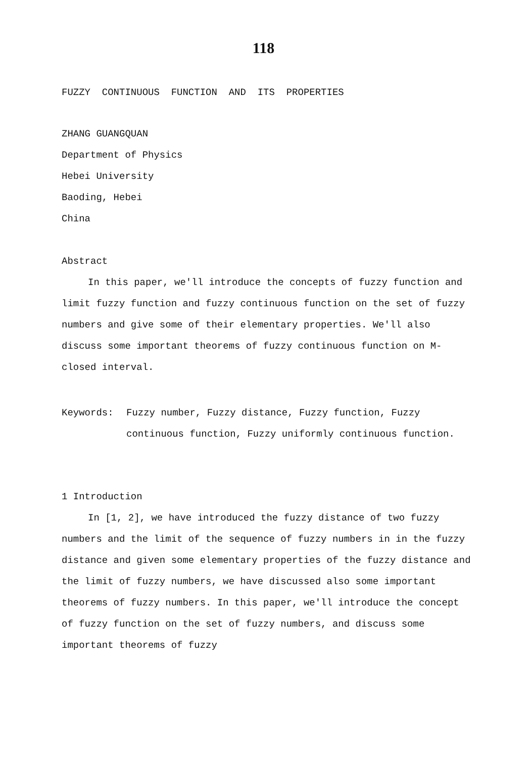118
FUZZY CONTINUOUS FUNCTION AND ITS PROPERTIES
ZHANG GUANGQUAN
Department of Physics
Hebei University
Baoding, Hebei
China
Abstract
In this paper, we'll introduce the concepts of fuzzy function and limit fuzzy function and fuzzy continuous function on the set of fuzzy numbers and give some of their elementary properties. We'll also discuss some important theorems of fuzzy continuous function on M-closed interval.
Keywords: Fuzzy number, Fuzzy distance, Fuzzy function, Fuzzy continuous function, Fuzzy uniformly continuous function.
1 Introduction
In [1, 2], we have introduced the fuzzy distance of two fuzzy numbers and the limit of the sequence of fuzzy numbers in in the fuzzy distance and given some elementary properties of the fuzzy distance and the limit of fuzzy numbers, we have discussed also some important theorems of fuzzy numbers. In this paper, we'll introduce the concept of fuzzy function on the set of fuzzy numbers, and discuss some important theorems of fuzzy